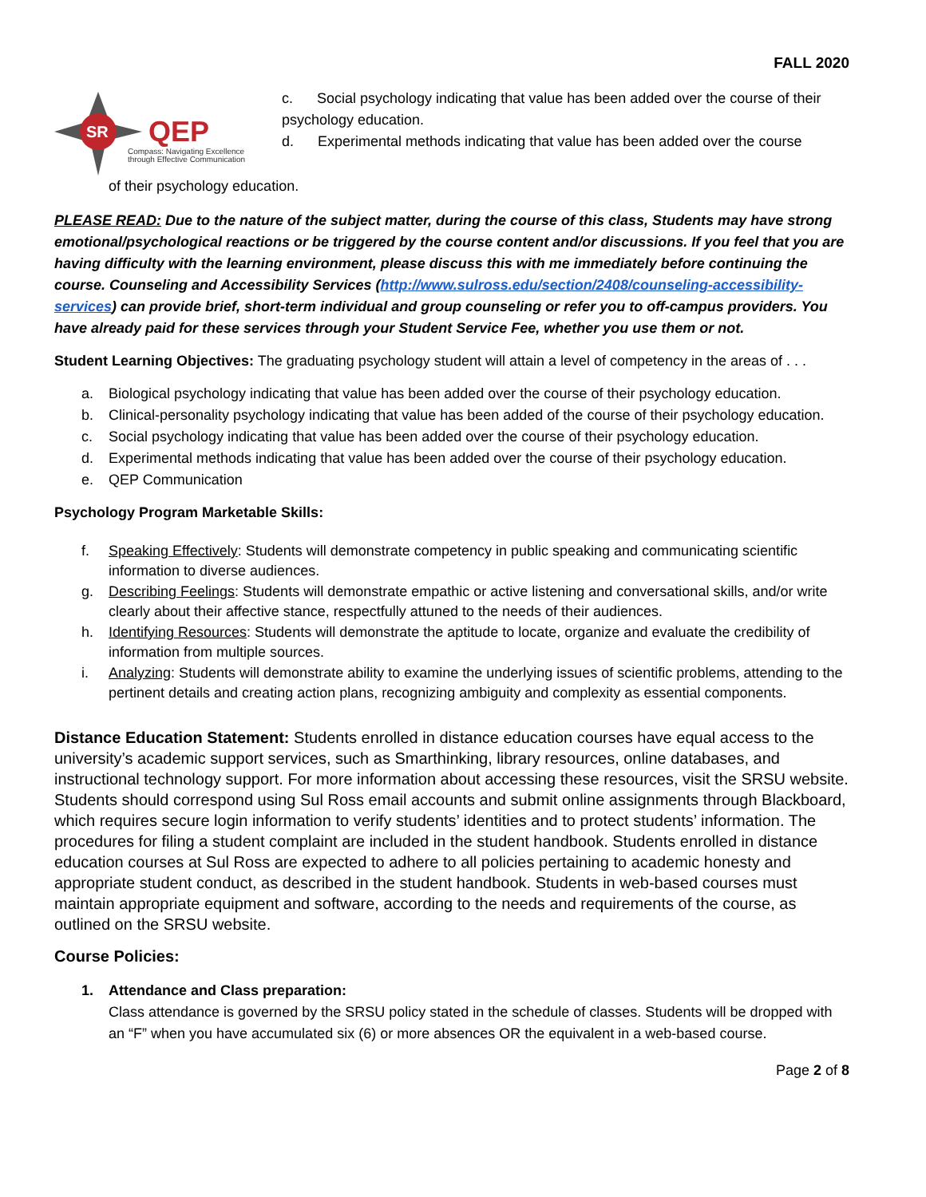FALL 2020
SR
QEP
Compass: Navigating Excellence
through Effective Communication
c. Social psychology indicating that value has been added over the course of their psychology education.
d. Experimental methods indicating that value has been added over the course
of their psychology education.
PLEASE READ: Due to the nature of the subject matter, during the course of this class, Students may have strong emotional/psychological reactions or be triggered by the course content and/or discussions. If you feel that you are having difficulty with the learning environment, please discuss this with me immediately before continuing the course. Counseling and Accessibility Services (http://www.sulross.edu/section/2408/counseling-accessibility-services) can provide brief, short-term individual and group counseling or refer you to off-campus providers. You have already paid for these services through your Student Service Fee, whether you use them or not.
Student Learning Objectives: The graduating psychology student will attain a level of competency in the areas of . . .
a. Biological psychology indicating that value has been added over the course of their psychology education.
b. Clinical-personality psychology indicating that value has been added of the course of their psychology education.
c. Social psychology indicating that value has been added over the course of their psychology education.
d. Experimental methods indicating that value has been added over the course of their psychology education.
e. QEP Communication
Psychology Program Marketable Skills:
f. Speaking Effectively: Students will demonstrate competency in public speaking and communicating scientific information to diverse audiences.
g. Describing Feelings: Students will demonstrate empathic or active listening and conversational skills, and/or write clearly about their affective stance, respectfully attuned to the needs of their audiences.
h. Identifying Resources: Students will demonstrate the aptitude to locate, organize and evaluate the credibility of information from multiple sources.
i. Analyzing: Students will demonstrate ability to examine the underlying issues of scientific problems, attending to the pertinent details and creating action plans, recognizing ambiguity and complexity as essential components.
Distance Education Statement: Students enrolled in distance education courses have equal access to the university’s academic support services, such as Smarthinking, library resources, online databases, and instructional technology support. For more information about accessing these resources, visit the SRSU website. Students should correspond using Sul Ross email accounts and submit online assignments through Blackboard, which requires secure login information to verify students’ identities and to protect students’ information. The procedures for filing a student complaint are included in the student handbook. Students enrolled in distance education courses at Sul Ross are expected to adhere to all policies pertaining to academic honesty and appropriate student conduct, as described in the student handbook. Students in web-based courses must maintain appropriate equipment and software, according to the needs and requirements of the course, as outlined on the SRSU website.
Course Policies:
1. Attendance and Class preparation:
Class attendance is governed by the SRSU policy stated in the schedule of classes. Students will be dropped with an “F” when you have accumulated six (6) or more absences OR the equivalent in a web-based course.
Page 2 of 8